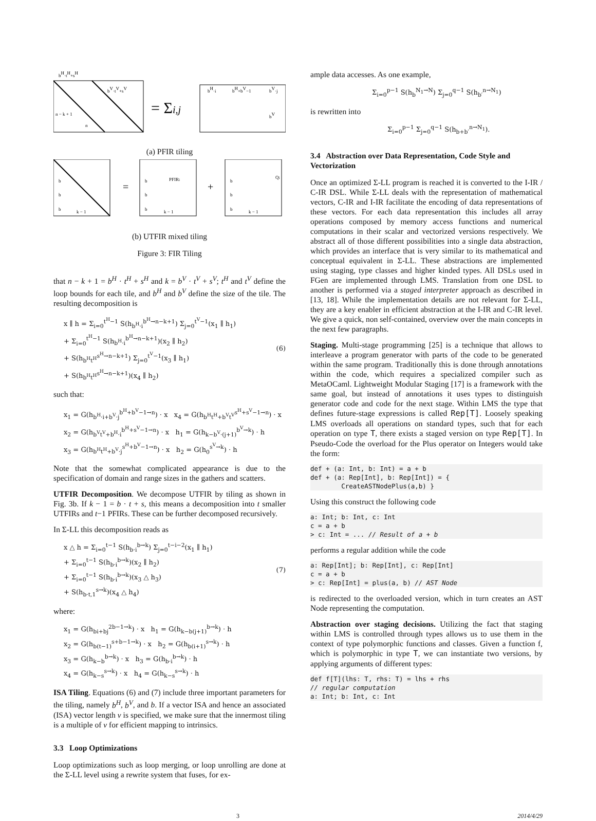bH·tH+sH
bV·tV+sV
n − k + 1
n
= Σi,j
bH·i
bH+bV−1
bV·j
bV
(a) PFIR tiling
b
b
b
k − 1
=
b
b
b
k − 1
PFIRi
+
b
b
b
k − 1
Qi
(b) UTFIR mixed tiling
Figure 3: FIR Tiling
that n − k + 1 = b<sup>H</sup> · t<sup>H</sup> + s<sup>H</sup> and k = b<sup>V</sup> · t<sup>V</sup> + s<sup>V</sup>; t<sup>H</sup> and t<sup>V</sup> define the loop bounds for each tile, and b<sup>H</sup> and b<sup>V</sup> define the size of the tile. The resulting decomposition is
x ∥ h = Σ<sub>i=0</sub><sup>t<sup>H</sup>−1</sup> S(h<sub>b<sup>H</sup>·i</sub><sup>b<sup>H</sup>→n−k+1</sup>) Σ<sub>j=0</sub><sup>t<sup>V</sup>−1</sup>(x<sub>1</sub> ∥ h<sub>1</sub>)
+ Σ<sub>i=0</sub><sup>t<sup>H</sup>−1</sup> S(h<sub>b<sup>H</sup>·i</sub><sup>b<sup>H</sup>→n−k+1</sup>)(x<sub>2</sub> ∥ h<sub>2</sub>)
+ S(h<sub>b<sup>H</sup>t<sup>H</sup></sub><sup>s<sup>H</sup>→n−k+1</sup>) Σ<sub>j=0</sub><sup>t<sup>V</sup>−1</sup>(x<sub>3</sub> ∥ h<sub>1</sub>)
+ S(h<sub>b<sup>H</sup>t<sup>H</sup></sub><sup>s<sup>H</sup>→n−k+1</sup>)(x<sub>4</sub> ∥ h<sub>2</sub>)
(6)
such that:
x<sub>1</sub> = G(h<sub>b<sup>H</sup>·i+b<sup>V</sup>·j</sub><sup>b<sup>H</sup>+b<sup>V</sup>−1→n</sup>) · x x<sub>4</sub> = G(h<sub>b<sup>H</sup>t<sup>H</sup>+b<sup>V</sup>t<sup>V</sup></sub><sup>s<sup>H</sup>+s<sup>V</sup>−1→n</sup>) · x
x<sub>2</sub> = G(h<sub>b<sup>V</sup>t<sup>V</sup>+b<sup>H</sup>·i</sub><sup>b<sup>H</sup>+s<sup>V</sup>−1→n</sup>) · x h<sub>1</sub> = G(h<sub>k−b<sup>V</sup>·(j+1)</sub><sup>b<sup>V</sup>→k</sup>) · h
x<sub>3</sub> = G(h<sub>b<sup>H</sup>t<sup>H</sup>+b<sup>V</sup>·j</sub><sup>s<sup>H</sup>+b<sup>V</sup>−1→n</sup>) · x h<sub>2</sub> = G(h<sub>0</sub><sup>s<sup>V</sup>→k</sup>) · h
Note that the somewhat complicated appearance is due to the specification of domain and range sizes in the gathers and scatters.
UTFIR Decomposition. We decompose UTFIR by tiling as shown in Fig. 3b. If k − 1 = b · t + s, this means a decomposition into t smaller UTFIRs and t−1 PFIRs. These can be further decomposed recursively.
In Σ-LL this decomposition reads as
x △ h = Σ<sub>i=0</sub><sup>t−1</sup> S(h<sub>b·i</sub><sup>b→k</sup>) Σ<sub>j=0</sub><sup>t−i−2</sup>(x<sub>1</sub> ∥ h<sub>1</sub>)
+ Σ<sub>i=0</sub><sup>t−1</sup> S(h<sub>b·i</sub><sup>b→k</sup>)(x<sub>2</sub> ∥ h<sub>2</sub>)
+ Σ<sub>i=0</sub><sup>t−1</sup> S(h<sub>b·i</sub><sup>b→k</sup>)(x<sub>3</sub> △ h<sub>3</sub>)
+ S(h<sub>b·t,1</sub><sup>s→k</sup>)(x<sub>4</sub> △ h<sub>4</sub>)
(7)
where:
x<sub>1</sub> = G(h<sub>bi+bj</sub><sup>2b−1→k</sup>) · x h<sub>1</sub> = G(h<sub>k−b(j+1)</sub><sup>b→k</sup>) · h
x<sub>2</sub> = G(h<sub>b(t−1)</sub><sup>s+b−1→k</sup>) · x h<sub>2</sub> = G(h<sub>b(i+1)</sub><sup>s→k</sup>) · h
x<sub>3</sub> = G(h<sub>k−b</sub><sup>b→k</sup>) · x h<sub>3</sub> = G(h<sub>b·i</sub><sup>b→k</sup>) · h
x<sub>4</sub> = G(h<sub>k−s</sub><sup>s→k</sup>) · x h<sub>4</sub> = G(h<sub>k−s</sub><sup>s→k</sup>) · h
ISA Tiling. Equations (6) and (7) include three important parameters for the tiling, namely b<sup>H</sup>, b<sup>V</sup>, and b. If a vector ISA and hence an associated (ISA) vector length ν is specified, we make sure that the innermost tiling is a multiple of ν for efficient mapping to intrinsics.
3.3 Loop Optimizations
Loop optimizations such as loop merging, or loop unrolling are done at the Σ-LL level using a rewrite system that fuses, for ex-
ample data accesses. As one example,
Σ<sub>i=0</sub><sup>p−1</sup> S(h<sub>b</sub><sup>N<sub>1</sub>→N</sup>) Σ<sub>j=0</sub><sup>q−1</sup> S(h<sub>b′</sub><sup>n→N<sub>1</sub></sup>)
is rewritten into
Σ<sub>i=0</sub><sup>p−1</sup> Σ<sub>j=0</sub><sup>q−1</sup> S(h<sub>b+b′</sub><sup>n→N<sub>1</sub></sup>).
3.4 Abstraction over Data Representation, Code Style and Vectorization
Once an optimized Σ-LL program is reached it is converted to the I-IR / C-IR DSL. While Σ-LL deals with the representation of mathematical vectors, C-IR and I-IR facilitate the encoding of data representations of these vectors. For each data representation this includes all array operations composed by memory access functions and numerical computations in their scalar and vectorized versions respectively. We abstract all of those different possibilities into a single data abstraction, which provides an interface that is very similar to its mathematical and conceptual equivalent in Σ-LL. These abstractions are implemented using staging, type classes and higher kinded types. All DSLs used in FGen are implemented through LMS. Translation from one DSL to another is performed via a staged interpreter approach as described in [13, 18]. While the implementation details are not relevant for Σ-LL, they are a key enabler in efficient abstraction at the I-IR and C-IR level. We give a quick, non self-contained, overview over the main concepts in the next few paragraphs.
Staging. Multi-stage programming [25] is a technique that allows to interleave a program generator with parts of the code to be generated within the same program. Traditionally this is done through annotations within the code, which requires a specialized compiler such as MetaOCaml. Lightweight Modular Staging [17] is a framework with the same goal, but instead of annotations it uses types to distinguish generator code and code for the next stage. Within LMS the type that defines future-stage expressions is called Rep[T]. Loosely speaking LMS overloads all operations on standard types, such that for each operation on type T, there exists a staged version on type Rep[T]. In Pseudo-Code the overload for the Plus operator on Integers would take the form:
def + (a: Int, b: Int) = a + b
def + (a: Rep[Int], b: Rep[Int]) = {
        CreateASTNodePlus(a,b) }
Using this construct the following code
a: Int; b: Int, c: Int
c = a + b
> c: Int = ... // Result of a + b
performs a regular addition while the code
a: Rep[Int]; b: Rep[Int], c: Rep[Int]
c = a + b
> c: Rep[Int] = plus(a, b) // AST Node
is redirected to the overloaded version, which in turn creates an AST Node representing the computation.
Abstraction over staging decisions. Utilizing the fact that staging within LMS is controlled through types allows us to use them in the context of type polymorphic functions and classes. Given a function f, which is polymorphic in type T, we can instantiate two versions, by applying arguments of different types:
def f[T](lhs: T, rhs: T) = lhs + rhs
// regular computation
a: Int; b: Int, c: Int
3 2014/4/29